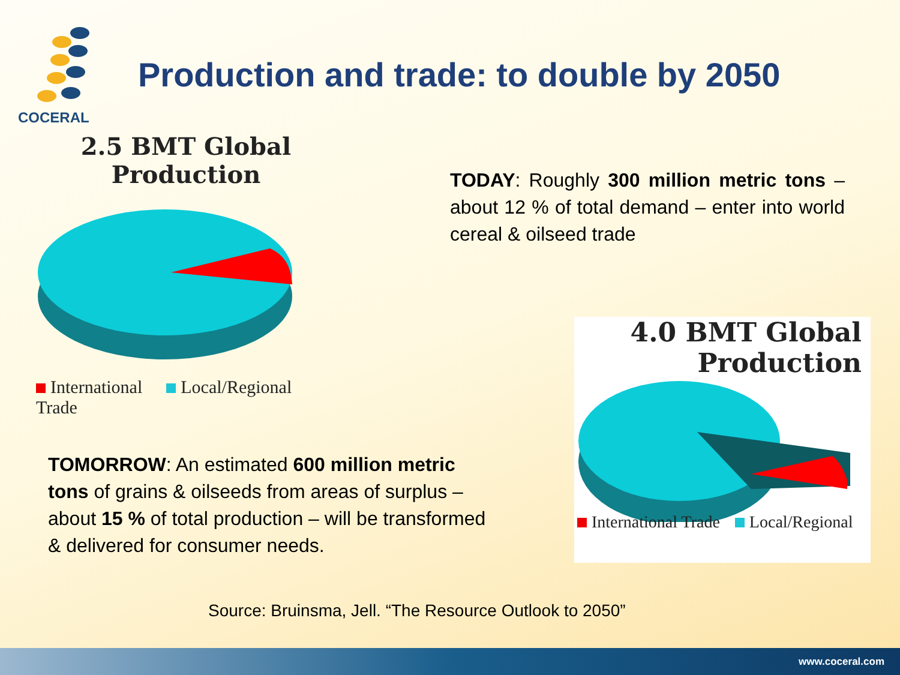COCERAL
Production and trade: to double by 2050
2.5 BMT Global
Production
International
Trade
Local/Regional
TODAY: Roughly 300 million metric tons – about 12 % of total demand – enter into world cereal & oilseed trade
4.0 BMT Global
Production
International Trade Local/Regional
TOMORROW: An estimated 600 million metric tons of grains & oilseeds from areas of surplus – about 15 % of total production – will be transformed & delivered for consumer needs.
Source: Bruinsma, Jell. “The Resource Outlook to 2050”
www.coceral.com